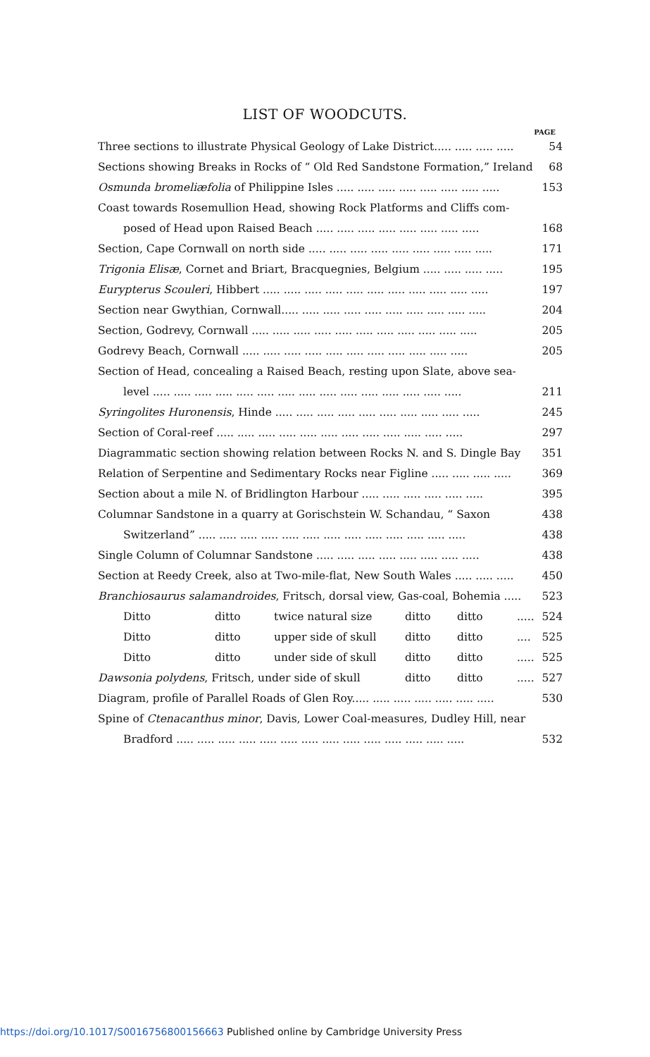LIST OF WOODCUTS.
PAGE
Three sections to illustrate Physical Geology of Lake District..... ..... ..... ..... 54
Sections showing Breaks in Rocks of “ Old Red Sandstone Formation,” Ireland 68
Osmunda bromeliæfolia of Philippine Isles ..... ..... ..... ..... ..... ..... ..... ..... 153
Coast towards Rosemullion Head, showing Rock Platforms and Cliffs com-
posed of Head upon Raised Beach ..... ..... ..... ..... ..... ..... ..... ..... 168
Section, Cape Cornwall on north side ..... ..... ..... ..... ..... ..... ..... ..... ..... 171
Trigonia Elisæ, Cornet and Briart, Bracquegnies, Belgium ..... ..... ..... ..... 195
Eurypterus Scouleri, Hibbert ..... ..... ..... ..... ..... ..... ..... ..... ..... ..... ..... 197
Section near Gwythian, Cornwall..... ..... ..... ..... ..... ..... ..... ..... ..... ..... 204
Section, Godrevy, Cornwall ..... ..... ..... ..... ..... ..... ..... ..... ..... ..... ..... 205
Godrevy Beach, Cornwall ..... ..... ..... ..... ..... ..... ..... ..... ..... ..... ..... 205
Section of Head, concealing a Raised Beach, resting upon Slate, above sea-
level ..... ..... ..... ..... ..... ..... ..... ..... ..... ..... ..... ..... ..... ..... ..... 211
Syringolites Huronensis, Hinde ..... ..... ..... ..... ..... ..... ..... ..... ..... ..... 245
Section of Coral-reef ..... ..... ..... ..... ..... ..... ..... ..... ..... ..... ..... ..... 297
Diagrammatic section showing relation between Rocks N. and S. Dingle Bay 351
Relation of Serpentine and Sedimentary Rocks near Figline ..... ..... ..... ..... 369
Section about a mile N. of Bridlington Harbour ..... ..... ..... ..... ..... ..... 395
Columnar Sandstone in a quarry at Gorischstein W. Schandau, “ Saxon 438
Switzerland” ..... ..... ..... ..... ..... ..... ..... ..... ..... ..... ..... ..... ..... 438
Single Column of Columnar Sandstone ..... ..... ..... ..... ..... ..... ..... ..... 438
Section at Reedy Creek, also at Two-mile-flat, New South Wales ..... ..... ..... 450
Branchiosaurus salamandroides, Fritsch, dorsal view, Gas-coal, Bohemia ..... 523
Ditto ditto twice natural size ditto ditto ..... 524
Ditto ditto upper side of skull ditto ditto .... 525
Ditto ditto under side of skull ditto ditto ..... 525
Dawsonia polydens, Fritsch, under side of skull ditto ditto ..... 527
Diagram, profile of Parallel Roads of Glen Roy..... ..... ..... ..... ..... ..... ..... 530
Spine of Ctenacanthus minor, Davis, Lower Coal-measures, Dudley Hill, near
Bradford ..... ..... ..... ..... ..... ..... ..... ..... ..... ..... ..... ..... ..... ..... 532
https://doi.org/10.1017/S0016756800156663 Published online by Cambridge University Press